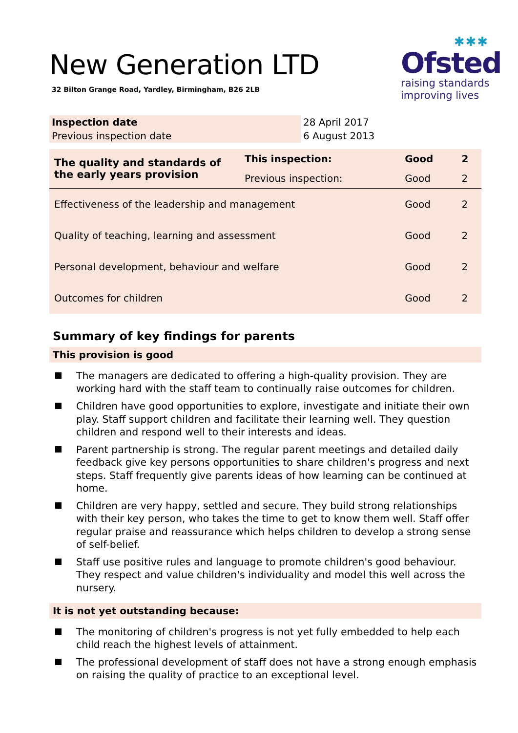✱✱✱
Ofsted
raising standards
improving lives
New Generation LTD
32 Bilton Grange Road, Yardley, Birmingham, B26 2LB
| Inspection date | 28 April 2017 |
| Previous inspection date | 6 August 2013 |
| The quality and standards of the early years provision | This inspection: | Good | 2 |
| | Previous inspection: | Good | 2 |
| Effectiveness of the leadership and management | | Good | 2 |
| Quality of teaching, learning and assessment | | Good | 2 |
| Personal development, behaviour and welfare | | Good | 2 |
| Outcomes for children | | Good | 2 |
Summary of key findings for parents
This provision is good
The managers are dedicated to offering a high-quality provision. They are working hard with the staff team to continually raise outcomes for children.
Children have good opportunities to explore, investigate and initiate their own play. Staff support children and facilitate their learning well. They question children and respond well to their interests and ideas.
Parent partnership is strong. The regular parent meetings and detailed daily feedback give key persons opportunities to share children's progress and next steps. Staff frequently give parents ideas of how learning can be continued at home.
Children are very happy, settled and secure. They build strong relationships with their key person, who takes the time to get to know them well. Staff offer regular praise and reassurance which helps children to develop a strong sense of self-belief.
Staff use positive rules and language to promote children's good behaviour. They respect and value children's individuality and model this well across the nursery.
It is not yet outstanding because:
The monitoring of children's progress is not yet fully embedded to help each child reach the highest levels of attainment.
The professional development of staff does not have a strong enough emphasis on raising the quality of practice to an exceptional level.